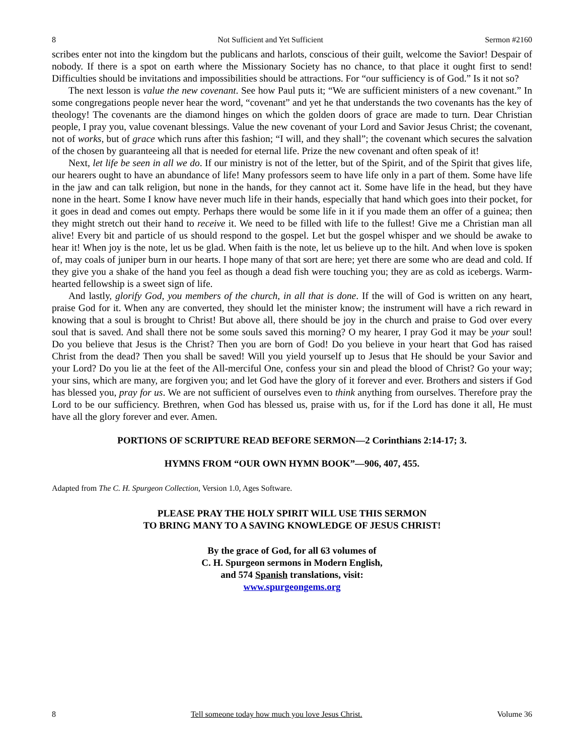8 Not Sufficient and Yet Sufficient Sermon #2160
scribes enter not into the kingdom but the publicans and harlots, conscious of their guilt, welcome the Savior! Despair of nobody. If there is a spot on earth where the Missionary Society has no chance, to that place it ought first to send! Difficulties should be invitations and impossibilities should be attractions. For “our sufficiency is of God.” Is it not so?
The next lesson is value the new covenant. See how Paul puts it; “We are sufficient ministers of a new covenant.” In some congregations people never hear the word, “covenant” and yet he that understands the two covenants has the key of theology! The covenants are the diamond hinges on which the golden doors of grace are made to turn. Dear Christian people, I pray you, value covenant blessings. Value the new covenant of your Lord and Savior Jesus Christ; the covenant, not of works, but of grace which runs after this fashion; “I will, and they shall”; the covenant which secures the salvation of the chosen by guaranteeing all that is needed for eternal life. Prize the new covenant and often speak of it!
Next, let life be seen in all we do. If our ministry is not of the letter, but of the Spirit, and of the Spirit that gives life, our hearers ought to have an abundance of life! Many professors seem to have life only in a part of them. Some have life in the jaw and can talk religion, but none in the hands, for they cannot act it. Some have life in the head, but they have none in the heart. Some I know have never much life in their hands, especially that hand which goes into their pocket, for it goes in dead and comes out empty. Perhaps there would be some life in it if you made them an offer of a guinea; then they might stretch out their hand to receive it. We need to be filled with life to the fullest! Give me a Christian man all alive! Every bit and particle of us should respond to the gospel. Let but the gospel whisper and we should be awake to hear it! When joy is the note, let us be glad. When faith is the note, let us believe up to the hilt. And when love is spoken of, may coals of juniper burn in our hearts. I hope many of that sort are here; yet there are some who are dead and cold. If they give you a shake of the hand you feel as though a dead fish were touching you; they are as cold as icebergs. Warm-hearted fellowship is a sweet sign of life.
And lastly, glorify God, you members of the church, in all that is done. If the will of God is written on any heart, praise God for it. When any are converted, they should let the minister know; the instrument will have a rich reward in knowing that a soul is brought to Christ! But above all, there should be joy in the church and praise to God over every soul that is saved. And shall there not be some souls saved this morning? O my hearer, I pray God it may be your soul! Do you believe that Jesus is the Christ? Then you are born of God! Do you believe in your heart that God has raised Christ from the dead? Then you shall be saved! Will you yield yourself up to Jesus that He should be your Savior and your Lord? Do you lie at the feet of the All-merciful One, confess your sin and plead the blood of Christ? Go your way; your sins, which are many, are forgiven you; and let God have the glory of it forever and ever. Brothers and sisters if God has blessed you, pray for us. We are not sufficient of ourselves even to think anything from ourselves. Therefore pray the Lord to be our sufficiency. Brethren, when God has blessed us, praise with us, for if the Lord has done it all, He must have all the glory forever and ever. Amen.
PORTIONS OF SCRIPTURE READ BEFORE SERMON—2 Corinthians 2:14-17; 3.
HYMNS FROM “OUR OWN HYMN BOOK”—906, 407, 455.
Adapted from The C. H. Spurgeon Collection, Version 1.0, Ages Software.
PLEASE PRAY THE HOLY SPIRIT WILL USE THIS SERMON
TO BRING MANY TO A SAVING KNOWLEDGE OF JESUS CHRIST!
By the grace of God, for all 63 volumes of
C. H. Spurgeon sermons in Modern English,
and 574 Spanish translations, visit:
www.spurgeongems.org
8 Tell someone today how much you love Jesus Christ. Volume 36